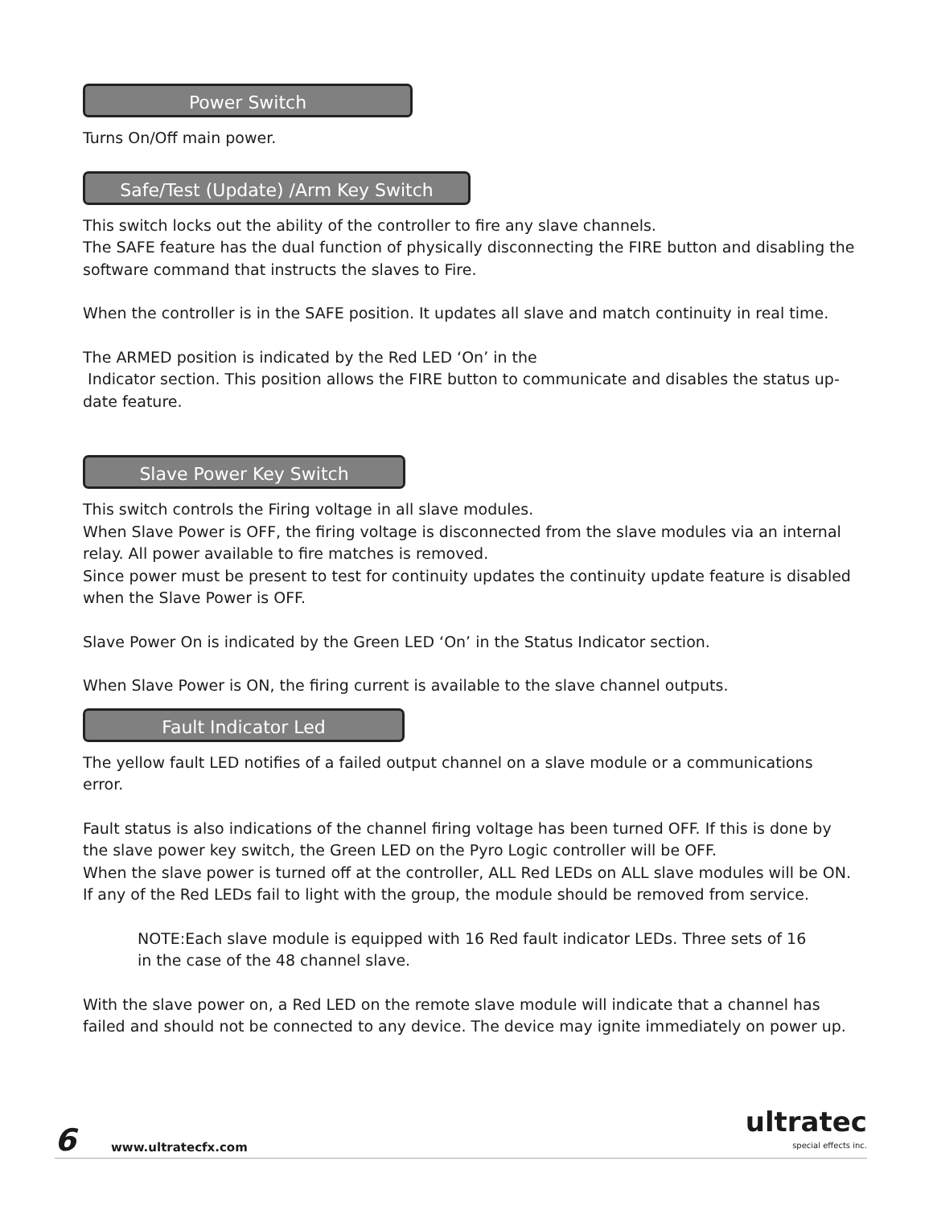Power Switch
Turns On/Off main power.
Safe/Test (Update) /Arm Key Switch
This switch locks out the ability of the controller to fire any slave channels.
The SAFE feature has the dual function of physically disconnecting the FIRE button and disabling the software command that instructs the slaves to Fire.
When the controller is in the SAFE position. It updates all slave and match continuity in real time.
The ARMED position is indicated by the Red LED ‘On’ in the
Indicator section. This position allows the FIRE button to communicate and disables the status up-date feature.
Slave Power Key Switch
This switch controls the Firing voltage in all slave modules.
When Slave Power is OFF, the firing voltage is disconnected from the slave modules via an internal relay. All power available to fire matches is removed.
Since power must be present to test for continuity updates the continuity update feature is disabled when the Slave Power is OFF.
Slave Power On is indicated by the Green LED ‘On’ in the Status Indicator section.
When Slave Power is ON, the firing current is available to the slave channel outputs.
Fault Indicator Led
The yellow fault LED notifies of a failed output channel on a slave module or a communications error.
Fault status is also indications of the channel firing voltage has been turned OFF. If this is done by the slave power key switch, the Green LED on the Pyro Logic controller will be OFF.
When the slave power is turned off at the controller, ALL Red LEDs on ALL slave modules will be ON. If any of the Red LEDs fail to light with the group, the module should be removed from service.
NOTE:Each slave module is equipped with 16 Red fault indicator LEDs. Three sets of 16
in the case of the 48 channel slave.
With the slave power on, a Red LED on the remote slave module will indicate that a channel has failed and should not be connected to any device. The device may ignite immediately on power up.
6 www.ultratecfx.com ultratec
special effects inc.